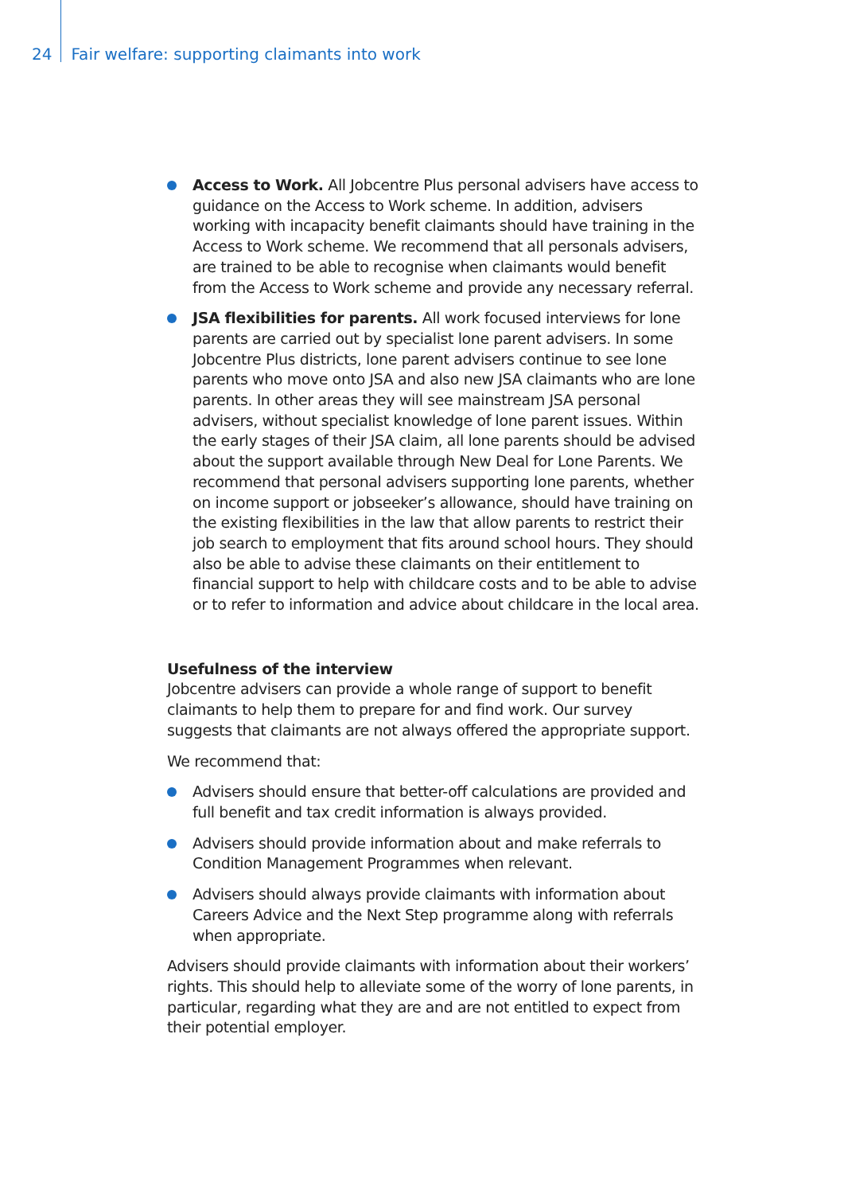24 Fair welfare: supporting claimants into work
Access to Work. All Jobcentre Plus personal advisers have access to guidance on the Access to Work scheme. In addition, advisers working with incapacity benefit claimants should have training in the Access to Work scheme. We recommend that all personals advisers, are trained to be able to recognise when claimants would benefit from the Access to Work scheme and provide any necessary referral.
JSA flexibilities for parents. All work focused interviews for lone parents are carried out by specialist lone parent advisers. In some Jobcentre Plus districts, lone parent advisers continue to see lone parents who move onto JSA and also new JSA claimants who are lone parents. In other areas they will see mainstream JSA personal advisers, without specialist knowledge of lone parent issues. Within the early stages of their JSA claim, all lone parents should be advised about the support available through New Deal for Lone Parents. We recommend that personal advisers supporting lone parents, whether on income support or jobseeker’s allowance, should have training on the existing flexibilities in the law that allow parents to restrict their job search to employment that fits around school hours. They should also be able to advise these claimants on their entitlement to financial support to help with childcare costs and to be able to advise or to refer to information and advice about childcare in the local area.
Usefulness of the interview
Jobcentre advisers can provide a whole range of support to benefit claimants to help them to prepare for and find work. Our survey suggests that claimants are not always offered the appropriate support.
We recommend that:
Advisers should ensure that better-off calculations are provided and full benefit and tax credit information is always provided.
Advisers should provide information about and make referrals to Condition Management Programmes when relevant.
Advisers should always provide claimants with information about Careers Advice and the Next Step programme along with referrals when appropriate.
Advisers should provide claimants with information about their workers’ rights. This should help to alleviate some of the worry of lone parents, in particular, regarding what they are and are not entitled to expect from their potential employer.